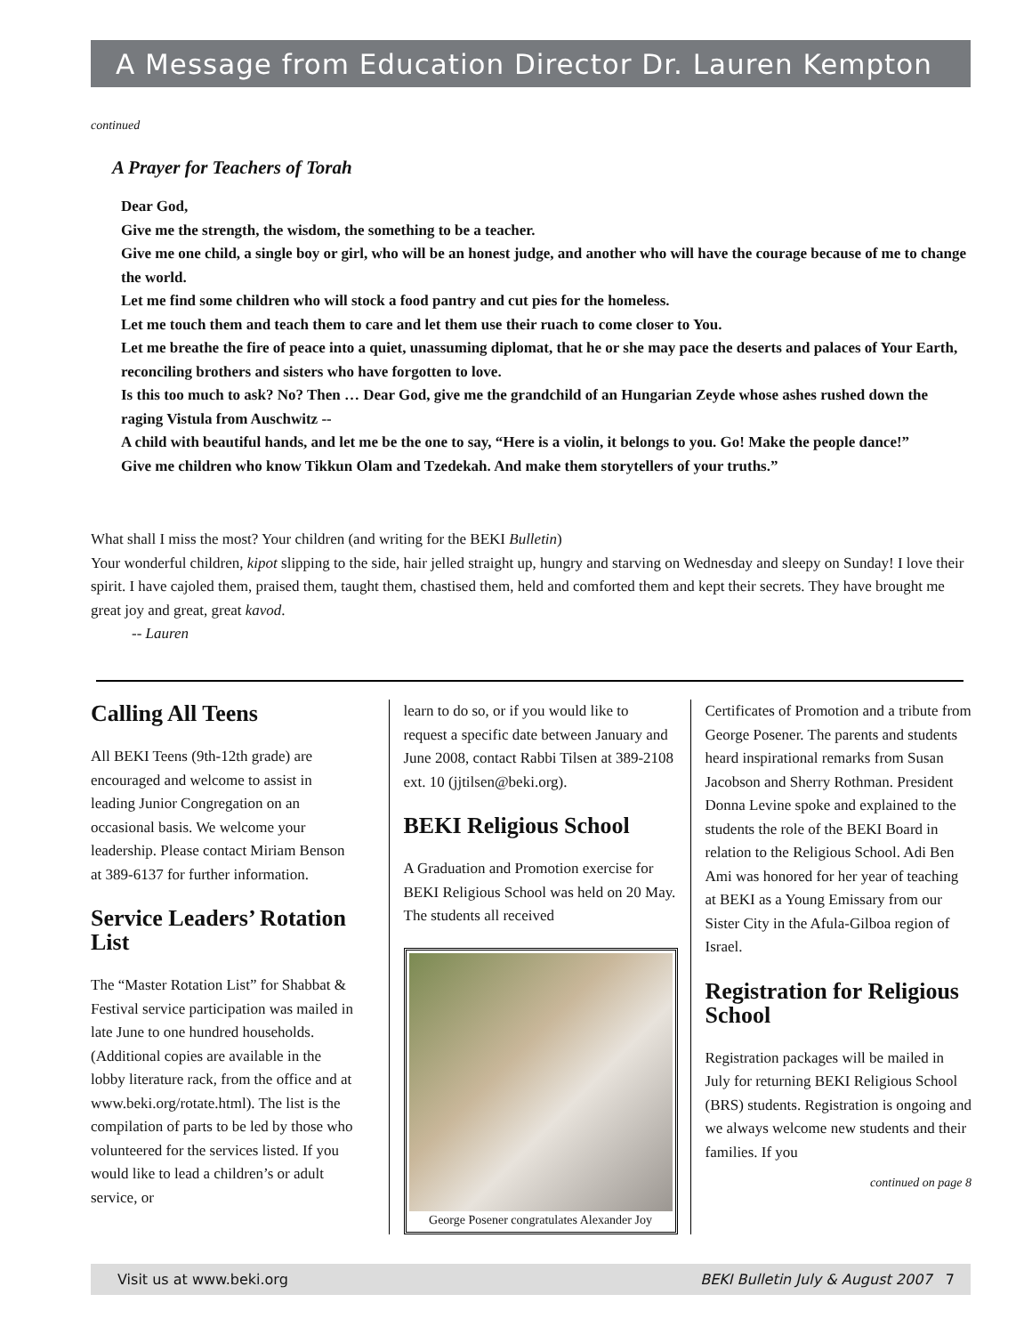A Message from Education Director Dr. Lauren Kempton
continued
A Prayer for Teachers of Torah
Dear God,
Give me the strength, the wisdom, the something to be a teacher.
Give me one child, a single boy or girl, who will be an honest judge, and another who will have the courage because of me to change the world.
Let me find some children who will stock a food pantry and cut pies for the homeless.
Let me touch them and teach them to care and let them use their ruach to come closer to You.
Let me breathe the fire of peace into a quiet, unassuming diplomat, that he or she may pace the deserts and palaces of Your Earth, reconciling brothers and sisters who have forgotten to love.
Is this too much to ask? No? Then … Dear God, give me the grandchild of an Hungarian Zeyde whose ashes rushed down the raging Vistula from Auschwitz --
A child with beautiful hands, and let me be the one to say, “Here is a violin, it belongs to you. Go! Make the people dance!”
Give me children who know Tikkun Olam and Tzedekah. And make them storytellers of your truths.”
What shall I miss the most? Your children (and writing for the BEKI Bulletin)
Your wonderful children, kipot slipping to the side, hair jelled straight up, hungry and starving on Wednesday and sleepy on Sunday! I love their spirit. I have cajoled them, praised them, taught them, chastised them, held and comforted them and kept their secrets. They have brought me great joy and great, great kavod.
-- Lauren
Calling All Teens
All BEKI Teens (9th-12th grade) are encouraged and welcome to assist in leading Junior Congregation on an occasional basis. We welcome your leadership. Please contact Miriam Benson at 389-6137 for further information.
Service Leaders’ Rotation List
The “Master Rotation List” for Shabbat & Festival service participation was mailed in late June to one hundred households. (Additional copies are available in the lobby literature rack, from the office and at www.beki.org/rotate.html). The list is the compilation of parts to be led by those who volunteered for the services listed. If you would like to lead a children’s or adult service, or
learn to do so, or if you would like to request a specific date between January and June 2008, contact Rabbi Tilsen at 389-2108 ext. 10 (jjtilsen@beki.org).
BEKI Religious School
A Graduation and Promotion exercise for BEKI Religious School was held on 20 May. The students all received
George Posener congratulates Alexander Joy
Certificates of Promotion and a tribute from George Posener. The parents and students heard inspirational remarks from Susan Jacobson and Sherry Rothman. President Donna Levine spoke and explained to the students the role of the BEKI Board in relation to the Religious School. Adi Ben Ami was honored for her year of teaching at BEKI as a Young Emissary from our Sister City in the Afula-Gilboa region of Israel.
Registration for Religious School
Registration packages will be mailed in July for returning BEKI Religious School (BRS) students. Registration is ongoing and we always welcome new students and their families. If you
continued on page 8
Visit us at www.beki.org BEKI Bulletin July & August 2007 7